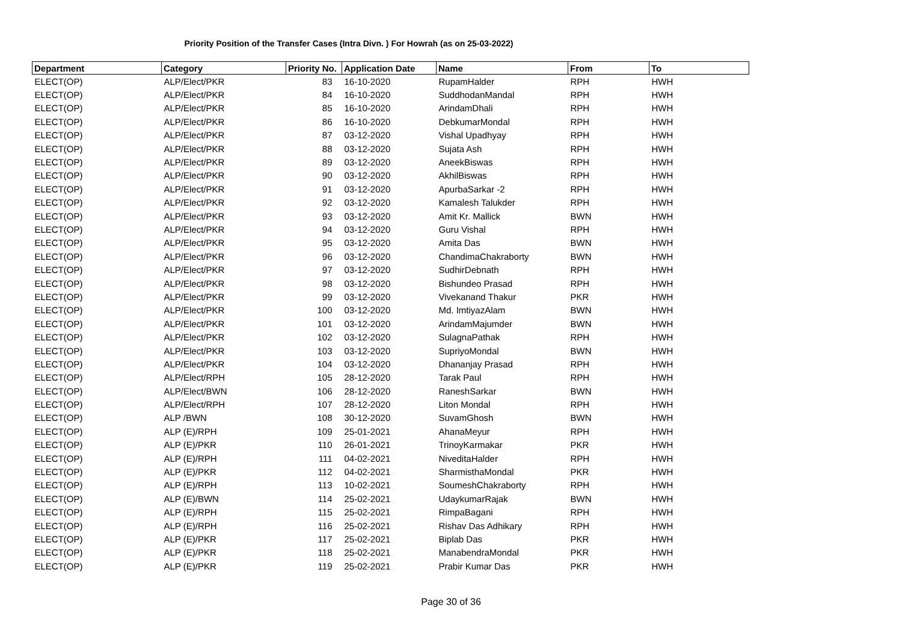Priority Position of the Transfer Cases (Intra Divn. ) For Howrah (as on 25-03-2022)
| Department | Category | Priority No. | Application Date | Name | From | To |
| --- | --- | --- | --- | --- | --- | --- |
| ELECT(OP) | ALP/Elect/PKR | 83 | 16-10-2020 | RupamHalder | RPH | HWH |
| ELECT(OP) | ALP/Elect/PKR | 84 | 16-10-2020 | SuddhodanMandal | RPH | HWH |
| ELECT(OP) | ALP/Elect/PKR | 85 | 16-10-2020 | ArindamDhali | RPH | HWH |
| ELECT(OP) | ALP/Elect/PKR | 86 | 16-10-2020 | DebkumarMondal | RPH | HWH |
| ELECT(OP) | ALP/Elect/PKR | 87 | 03-12-2020 | Vishal Upadhyay | RPH | HWH |
| ELECT(OP) | ALP/Elect/PKR | 88 | 03-12-2020 | Sujata Ash | RPH | HWH |
| ELECT(OP) | ALP/Elect/PKR | 89 | 03-12-2020 | AneekBiswas | RPH | HWH |
| ELECT(OP) | ALP/Elect/PKR | 90 | 03-12-2020 | AkhilBiswas | RPH | HWH |
| ELECT(OP) | ALP/Elect/PKR | 91 | 03-12-2020 | ApurbaSarkar -2 | RPH | HWH |
| ELECT(OP) | ALP/Elect/PKR | 92 | 03-12-2020 | Kamalesh Talukder | RPH | HWH |
| ELECT(OP) | ALP/Elect/PKR | 93 | 03-12-2020 | Amit Kr. Mallick | BWN | HWH |
| ELECT(OP) | ALP/Elect/PKR | 94 | 03-12-2020 | Guru Vishal | RPH | HWH |
| ELECT(OP) | ALP/Elect/PKR | 95 | 03-12-2020 | Amita Das | BWN | HWH |
| ELECT(OP) | ALP/Elect/PKR | 96 | 03-12-2020 | ChandimaChakraborty | BWN | HWH |
| ELECT(OP) | ALP/Elect/PKR | 97 | 03-12-2020 | SudhirDebnath | RPH | HWH |
| ELECT(OP) | ALP/Elect/PKR | 98 | 03-12-2020 | Bishundeo Prasad | RPH | HWH |
| ELECT(OP) | ALP/Elect/PKR | 99 | 03-12-2020 | Vivekanand Thakur | PKR | HWH |
| ELECT(OP) | ALP/Elect/PKR | 100 | 03-12-2020 | Md. ImtiyazAlam | BWN | HWH |
| ELECT(OP) | ALP/Elect/PKR | 101 | 03-12-2020 | ArindamMajumder | BWN | HWH |
| ELECT(OP) | ALP/Elect/PKR | 102 | 03-12-2020 | SulagnaPathak | RPH | HWH |
| ELECT(OP) | ALP/Elect/PKR | 103 | 03-12-2020 | SupriyoMondal | BWN | HWH |
| ELECT(OP) | ALP/Elect/PKR | 104 | 03-12-2020 | Dhananjay Prasad | RPH | HWH |
| ELECT(OP) | ALP/Elect/RPH | 105 | 28-12-2020 | Tarak Paul | RPH | HWH |
| ELECT(OP) | ALP/Elect/BWN | 106 | 28-12-2020 | RaneshSarkar | BWN | HWH |
| ELECT(OP) | ALP/Elect/RPH | 107 | 28-12-2020 | Liton Mondal | RPH | HWH |
| ELECT(OP) | ALP /BWN | 108 | 30-12-2020 | SuvamGhosh | BWN | HWH |
| ELECT(OP) | ALP (E)/RPH | 109 | 25-01-2021 | AhanaMeyur | RPH | HWH |
| ELECT(OP) | ALP (E)/PKR | 110 | 26-01-2021 | TrinoyKarmakar | PKR | HWH |
| ELECT(OP) | ALP (E)/RPH | 111 | 04-02-2021 | NiveditaHalder | RPH | HWH |
| ELECT(OP) | ALP (E)/PKR | 112 | 04-02-2021 | SharmisthaMondal | PKR | HWH |
| ELECT(OP) | ALP (E)/RPH | 113 | 10-02-2021 | SoumeshChakraborty | RPH | HWH |
| ELECT(OP) | ALP (E)/BWN | 114 | 25-02-2021 | UdaykumarRajak | BWN | HWH |
| ELECT(OP) | ALP (E)/RPH | 115 | 25-02-2021 | RimpaBagani | RPH | HWH |
| ELECT(OP) | ALP (E)/RPH | 116 | 25-02-2021 | Rishav Das Adhikary | RPH | HWH |
| ELECT(OP) | ALP (E)/PKR | 117 | 25-02-2021 | Biplab Das | PKR | HWH |
| ELECT(OP) | ALP (E)/PKR | 118 | 25-02-2021 | ManabendraMondal | PKR | HWH |
| ELECT(OP) | ALP (E)/PKR | 119 | 25-02-2021 | Prabir Kumar Das | PKR | HWH |
Page 30 of 36